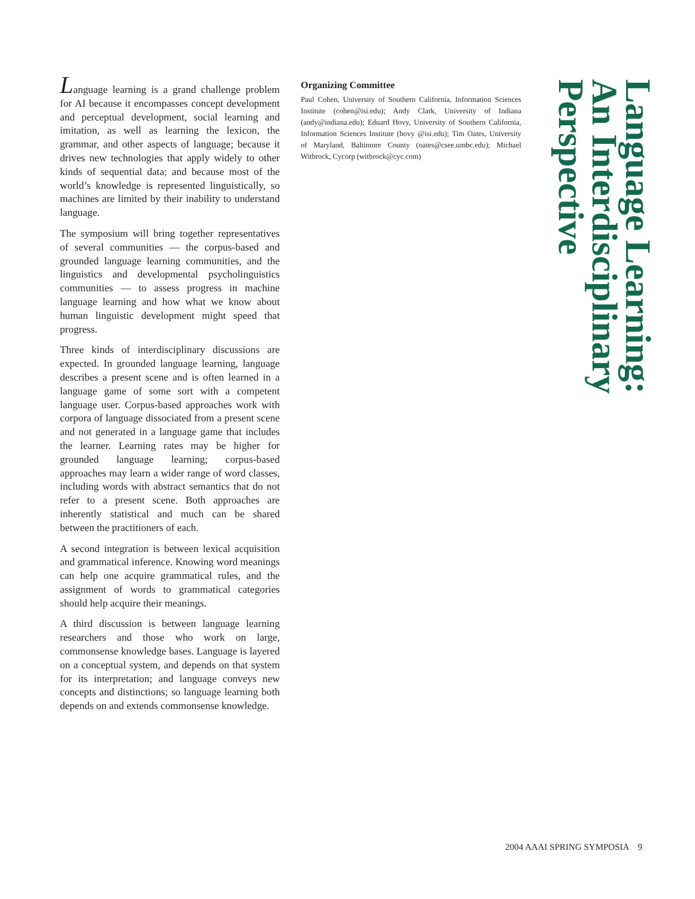Language learning is a grand challenge problem for AI because it encompasses concept development and perceptual development, social learning and imitation, as well as learning the lexicon, the grammar, and other aspects of language; because it drives new technologies that apply widely to other kinds of sequential data; and because most of the world’s knowledge is represented linguistically, so machines are limited by their inability to understand language.
The symposium will bring together representatives of several communities — the corpus-based and grounded language learning communities, and the linguistics and developmental psycholinguistics communities — to assess progress in machine language learning and how what we know about human linguistic development might speed that progress.
Three kinds of interdisciplinary discussions are expected. In grounded language learning, language describes a present scene and is often learned in a language game of some sort with a competent language user. Corpus-based approaches work with corpora of language dissociated from a present scene and not generated in a language game that includes the learner. Learning rates may be higher for grounded language learning; corpus-based approaches may learn a wider range of word classes, including words with abstract semantics that do not refer to a present scene. Both approaches are inherently statistical and much can be shared between the practitioners of each.
A second integration is between lexical acquisition and grammatical inference. Knowing word meanings can help one acquire grammatical rules, and the assignment of words to grammatical categories should help acquire their meanings.
A third discussion is between language learning researchers and those who work on large, commonsense knowledge bases. Language is layered on a conceptual system, and depends on that system for its interpretation; and language conveys new concepts and distinctions; so language learning both depends on and extends commonsense knowledge.
Organizing Committee
Paul Cohen, University of Southern California, Information Sciences Institute (cohen@isi.edu); Andy Clark, University of Indiana (andy@indiana.edu); Eduard Hovy, University of Southern California, Information Sciences Institute (hovy @isi.edu); Tim Oates, University of Maryland, Baltimore County (oates@csee.umbc.edu); Michael Witbrock, Cycorp (witbrock@cyc.com)
Language Learning:
An Interdisciplinary Perspective
2004 AAAI SPRING SYMPOSIA 9